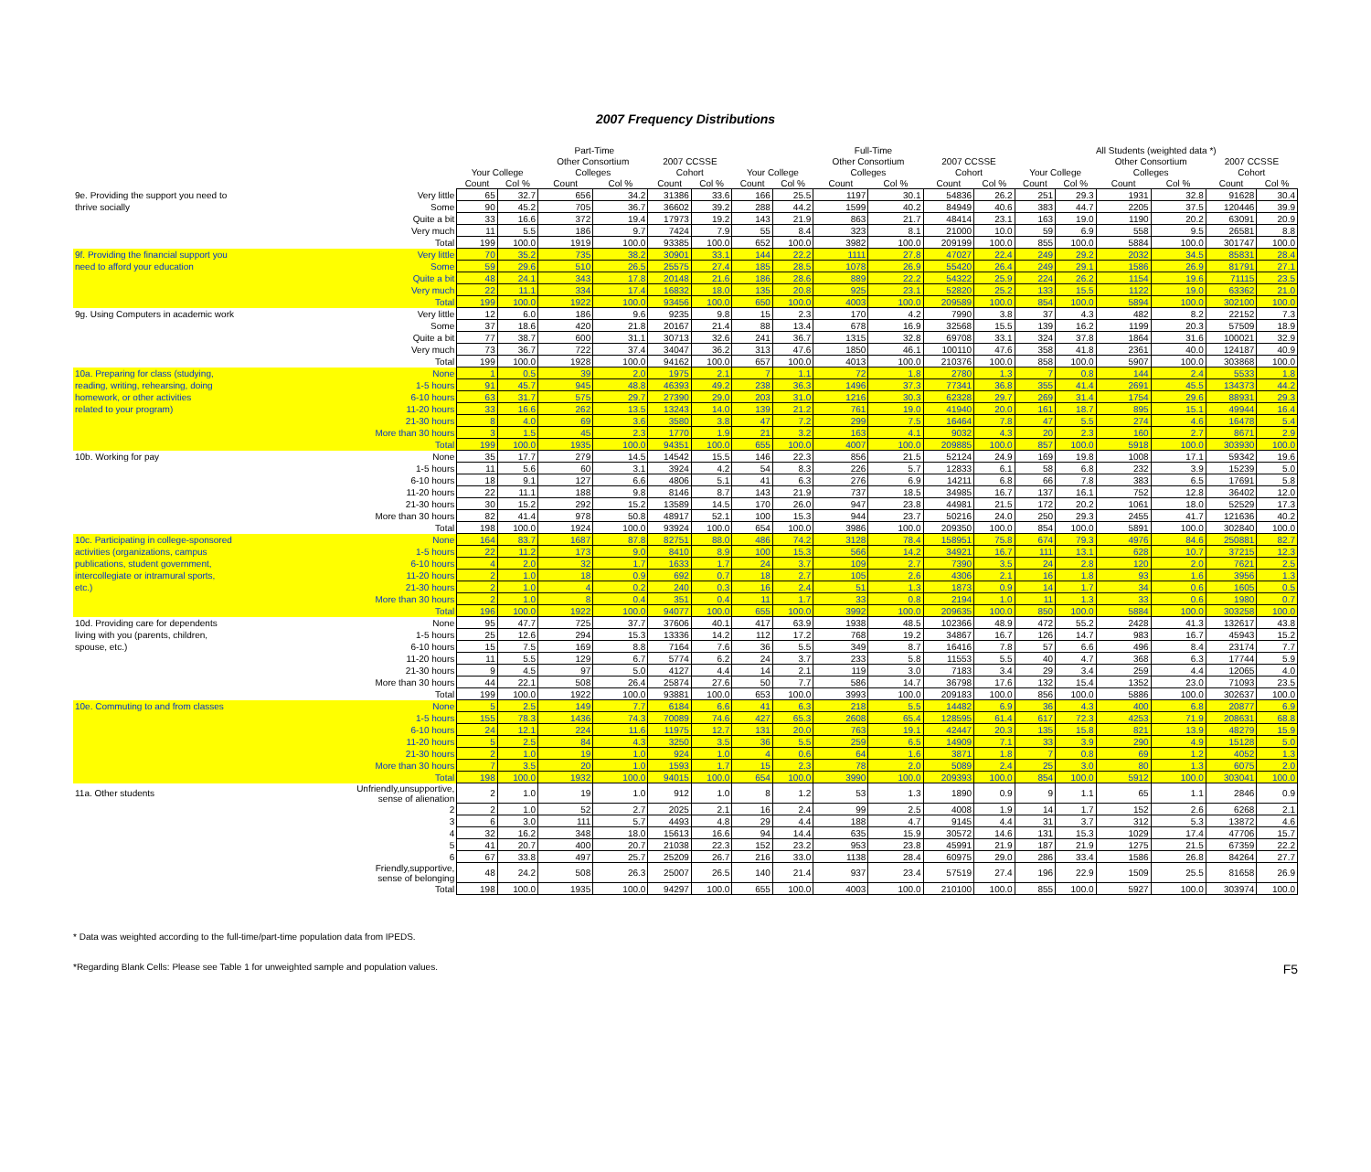2007 Frequency Distributions
| | | Part-Time | | | | | | Full-Time | | | | | | All Students (weighted data *) | | | | | |
| --- | --- | --- | --- | --- | --- | --- | --- | --- | --- | --- | --- | --- | --- | --- | --- | --- | --- | --- | --- |
| | | | | Other Consortium | | 2007 CCSSE | | | | Other Consortium | | 2007 CCSSE | | | | Other Consortium | | 2007 CCSSE | |
| | | Your College | | Colleges | | Cohort | | Your College | | Colleges | | Cohort | | Your College | | Colleges | | Cohort | |
| | | Count | Col % | Count | Col % | Count | Col % | Count | Col % | Count | Col % | Count | Col % | Count | Col % | Count | Col % | Count | Col % |
| 9e. Providing the support you need to | Very little | 65 | 32.7 | 656 | 34.2 | 31386 | 33.6 | 166 | 25.5 | 1197 | 30.1 | 54836 | 26.2 | 251 | 29.3 | 1931 | 32.8 | 91628 | 30.4 |
| thrive socially | Some | 90 | 45.2 | 705 | 36.7 | 36602 | 39.2 | 288 | 44.2 | 1599 | 40.2 | 84949 | 40.6 | 383 | 44.7 | 2205 | 37.5 | 120446 | 39.9 |
| | Quite a bit | 33 | 16.6 | 372 | 19.4 | 17973 | 19.2 | 143 | 21.9 | 863 | 21.7 | 48414 | 23.1 | 163 | 19.0 | 1190 | 20.2 | 63091 | 20.9 |
| | Very much | 11 | 5.5 | 186 | 9.7 | 7424 | 7.9 | 55 | 8.4 | 323 | 8.1 | 21000 | 10.0 | 59 | 6.9 | 558 | 9.5 | 26581 | 8.8 |
| | Total | 199 | 100.0 | 1919 | 100.0 | 93385 | 100.0 | 652 | 100.0 | 3982 | 100.0 | 209199 | 100.0 | 855 | 100.0 | 5884 | 100.0 | 301747 | 100.0 |
| 9f. Providing the financial support you | Very little | 70 | 35.2 | 735 | 38.2 | 30901 | 33.1 | 144 | 22.2 | 1111 | 27.8 | 47027 | 22.4 | 249 | 29.2 | 2032 | 34.5 | 85831 | 28.4 |
| need to afford your education | Some | 59 | 29.6 | 510 | 26.5 | 25575 | 27.4 | 185 | 28.5 | 1078 | 26.9 | 55420 | 26.4 | 249 | 29.1 | 1586 | 26.9 | 81791 | 27.1 |
| | Quite a bit | 48 | 24.1 | 343 | 17.8 | 20148 | 21.6 | 186 | 28.6 | 889 | 22.2 | 54322 | 25.9 | 224 | 26.2 | 1154 | 19.6 | 71115 | 23.5 |
| | Very much | 22 | 11.1 | 334 | 17.4 | 16832 | 18.0 | 135 | 20.8 | 925 | 23.1 | 52820 | 25.2 | 133 | 15.5 | 1122 | 19.0 | 63362 | 21.0 |
| | Total | 199 | 100.0 | 1922 | 100.0 | 93456 | 100.0 | 650 | 100.0 | 4003 | 100.0 | 209589 | 100.0 | 854 | 100.0 | 5894 | 100.0 | 302100 | 100.0 |
| 9g. Using Computers in academic work | Very little | 12 | 6.0 | 186 | 9.6 | 9235 | 9.8 | 15 | 2.3 | 170 | 4.2 | 7990 | 3.8 | 37 | 4.3 | 482 | 8.2 | 22152 | 7.3 |
| | Some | 37 | 18.6 | 420 | 21.8 | 20167 | 21.4 | 88 | 13.4 | 678 | 16.9 | 32568 | 15.5 | 139 | 16.2 | 1199 | 20.3 | 57509 | 18.9 |
| | Quite a bit | 77 | 38.7 | 600 | 31.1 | 30713 | 32.6 | 241 | 36.7 | 1315 | 32.8 | 69708 | 33.1 | 324 | 37.8 | 1864 | 31.6 | 100021 | 32.9 |
| | Very much | 73 | 36.7 | 722 | 37.4 | 34047 | 36.2 | 313 | 47.6 | 1850 | 46.1 | 100110 | 47.6 | 358 | 41.8 | 2361 | 40.0 | 124187 | 40.9 |
| | Total | 199 | 100.0 | 1928 | 100.0 | 94162 | 100.0 | 657 | 100.0 | 4013 | 100.0 | 210376 | 100.0 | 858 | 100.0 | 5907 | 100.0 | 303868 | 100.0 |
| 10a. Preparing for class (studying, | None | 1 | 0.5 | 39 | 2.0 | 1975 | 2.1 | 7 | 1.1 | 72 | 1.8 | 2780 | 1.3 | 7 | 0.8 | 144 | 2.4 | 5533 | 1.8 |
| reading, writing, rehearsing, doing | 1-5 hours | 91 | 45.7 | 945 | 48.8 | 46393 | 49.2 | 238 | 36.3 | 1496 | 37.3 | 77341 | 36.8 | 355 | 41.4 | 2691 | 45.5 | 134373 | 44.2 |
| homework, or other activities | 6-10 hours | 63 | 31.7 | 575 | 29.7 | 27390 | 29.0 | 203 | 31.0 | 1216 | 30.3 | 62328 | 29.7 | 269 | 31.4 | 1754 | 29.6 | 88931 | 29.3 |
| related to your program) | 11-20 hours | 33 | 16.6 | 262 | 13.5 | 13243 | 14.0 | 139 | 21.2 | 761 | 19.0 | 41940 | 20.0 | 161 | 18.7 | 895 | 15.1 | 49944 | 16.4 |
| | 21-30 hours | 8 | 4.0 | 69 | 3.6 | 3580 | 3.8 | 47 | 7.2 | 299 | 7.5 | 16464 | 7.8 | 47 | 5.5 | 274 | 4.6 | 16478 | 5.4 |
| | More than 30 hours | 3 | 1.5 | 45 | 2.3 | 1770 | 1.9 | 21 | 3.2 | 163 | 4.1 | 9032 | 4.3 | 20 | 2.3 | 160 | 2.7 | 8671 | 2.9 |
| | Total | 199 | 100.0 | 1935 | 100.0 | 94351 | 100.0 | 655 | 100.0 | 4007 | 100.0 | 209885 | 100.0 | 857 | 100.0 | 5918 | 100.0 | 303930 | 100.0 |
| 10b. Working for pay | None | 35 | 17.7 | 279 | 14.5 | 14542 | 15.5 | 146 | 22.3 | 856 | 21.5 | 52124 | 24.9 | 169 | 19.8 | 1008 | 17.1 | 59342 | 19.6 |
| | 1-5 hours | 11 | 5.6 | 60 | 3.1 | 3924 | 4.2 | 54 | 8.3 | 226 | 5.7 | 12833 | 6.1 | 58 | 6.8 | 232 | 3.9 | 15239 | 5.0 |
| | 6-10 hours | 18 | 9.1 | 127 | 6.6 | 4806 | 5.1 | 41 | 6.3 | 276 | 6.9 | 14211 | 6.8 | 66 | 7.8 | 383 | 6.5 | 17691 | 5.8 |
| | 11-20 hours | 22 | 11.1 | 188 | 9.8 | 8146 | 8.7 | 143 | 21.9 | 737 | 18.5 | 34985 | 16.7 | 137 | 16.1 | 752 | 12.8 | 36402 | 12.0 |
| | 21-30 hours | 30 | 15.2 | 292 | 15.2 | 13589 | 14.5 | 170 | 26.0 | 947 | 23.8 | 44981 | 21.5 | 172 | 20.2 | 1061 | 18.0 | 52529 | 17.3 |
| | More than 30 hours | 82 | 41.4 | 978 | 50.8 | 48917 | 52.1 | 100 | 15.3 | 944 | 23.7 | 50216 | 24.0 | 250 | 29.3 | 2455 | 41.7 | 121636 | 40.2 |
| | Total | 198 | 100.0 | 1924 | 100.0 | 93924 | 100.0 | 654 | 100.0 | 3986 | 100.0 | 209350 | 100.0 | 854 | 100.0 | 5891 | 100.0 | 302840 | 100.0 |
| 10c. Participating in college-sponsored | None | 164 | 83.7 | 1687 | 87.8 | 82751 | 88.0 | 486 | 74.2 | 3128 | 78.4 | 158951 | 75.8 | 674 | 79.3 | 4976 | 84.6 | 250881 | 82.7 |
| activities (organizations, campus | 1-5 hours | 22 | 11.2 | 173 | 9.0 | 8410 | 8.9 | 100 | 15.3 | 566 | 14.2 | 34921 | 16.7 | 111 | 13.1 | 628 | 10.7 | 37215 | 12.3 |
| publications, student government, | 6-10 hours | 4 | 2.0 | 32 | 1.7 | 1633 | 1.7 | 24 | 3.7 | 109 | 2.7 | 7390 | 3.5 | 24 | 2.8 | 120 | 2.0 | 7621 | 2.5 |
| intercollegiate or intramural sports, | 11-20 hours | 2 | 1.0 | 18 | 0.9 | 692 | 0.7 | 18 | 2.7 | 105 | 2.6 | 4306 | 2.1 | 16 | 1.8 | 93 | 1.6 | 3956 | 1.3 |
| etc.) | 21-30 hours | 2 | 1.0 | 4 | 0.2 | 240 | 0.3 | 16 | 2.4 | 51 | 1.3 | 1873 | 0.9 | 14 | 1.7 | 34 | 0.6 | 1605 | 0.5 |
| | More than 30 hours | 2 | 1.0 | 8 | 0.4 | 351 | 0.4 | 11 | 1.7 | 33 | 0.8 | 2194 | 1.0 | 11 | 1.3 | 33 | 0.6 | 1980 | 0.7 |
| | Total | 196 | 100.0 | 1922 | 100.0 | 94077 | 100.0 | 655 | 100.0 | 3992 | 100.0 | 209635 | 100.0 | 850 | 100.0 | 5884 | 100.0 | 303258 | 100.0 |
| 10d. Providing care for dependents | None | 95 | 47.7 | 725 | 37.7 | 37606 | 40.1 | 417 | 63.9 | 1938 | 48.5 | 102366 | 48.9 | 472 | 55.2 | 2428 | 41.3 | 132617 | 43.8 |
| living with you (parents, children, | 1-5 hours | 25 | 12.6 | 294 | 15.3 | 13336 | 14.2 | 112 | 17.2 | 768 | 19.2 | 34867 | 16.7 | 126 | 14.7 | 983 | 16.7 | 45943 | 15.2 |
| spouse, etc.) | 6-10 hours | 15 | 7.5 | 169 | 8.8 | 7164 | 7.6 | 36 | 5.5 | 349 | 8.7 | 16416 | 7.8 | 57 | 6.6 | 496 | 8.4 | 23174 | 7.7 |
| | 11-20 hours | 11 | 5.5 | 129 | 6.7 | 5774 | 6.2 | 24 | 3.7 | 233 | 5.8 | 11553 | 5.5 | 40 | 4.7 | 368 | 6.3 | 17744 | 5.9 |
| | 21-30 hours | 9 | 4.5 | 97 | 5.0 | 4127 | 4.4 | 14 | 2.1 | 119 | 3.0 | 7183 | 3.4 | 29 | 3.4 | 259 | 4.4 | 12065 | 4.0 |
| | More than 30 hours | 44 | 22.1 | 508 | 26.4 | 25874 | 27.6 | 50 | 7.7 | 586 | 14.7 | 36798 | 17.6 | 132 | 15.4 | 1352 | 23.0 | 71093 | 23.5 |
| | Total | 199 | 100.0 | 1922 | 100.0 | 93881 | 100.0 | 653 | 100.0 | 3993 | 100.0 | 209183 | 100.0 | 856 | 100.0 | 5886 | 100.0 | 302637 | 100.0 |
| 10e. Commuting to and from classes | None | 5 | 2.5 | 149 | 7.7 | 6184 | 6.6 | 41 | 6.3 | 218 | 5.5 | 14482 | 6.9 | 36 | 4.3 | 400 | 6.8 | 20877 | 6.9 |
| | 1-5 hours | 155 | 78.3 | 1436 | 74.3 | 70089 | 74.6 | 427 | 65.3 | 2608 | 65.4 | 128595 | 61.4 | 617 | 72.3 | 4253 | 71.9 | 208631 | 68.8 |
| | 6-10 hours | 24 | 12.1 | 224 | 11.6 | 11975 | 12.7 | 131 | 20.0 | 763 | 19.1 | 42447 | 20.3 | 135 | 15.8 | 821 | 13.9 | 48279 | 15.9 |
| | 11-20 hours | 5 | 2.5 | 84 | 4.3 | 3250 | 3.5 | 36 | 5.5 | 259 | 6.5 | 14909 | 7.1 | 33 | 3.9 | 290 | 4.9 | 15128 | 5.0 |
| | 21-30 hours | 2 | 1.0 | 19 | 1.0 | 924 | 1.0 | 4 | 0.6 | 64 | 1.6 | 3871 | 1.8 | 7 | 0.8 | 69 | 1.2 | 4052 | 1.3 |
| | More than 30 hours | 7 | 3.5 | 20 | 1.0 | 1593 | 1.7 | 15 | 2.3 | 78 | 2.0 | 5089 | 2.4 | 25 | 3.0 | 80 | 1.3 | 6075 | 2.0 |
| | Total | 198 | 100.0 | 1932 | 100.0 | 94015 | 100.0 | 654 | 100.0 | 3990 | 100.0 | 209393 | 100.0 | 854 | 100.0 | 5912 | 100.0 | 303041 | 100.0 |
| 11a. Other students | Unfriendly,unsupportive, sense of alienation | 2 | 1.0 | 19 | 1.0 | 912 | 1.0 | 8 | 1.2 | 53 | 1.3 | 1890 | 0.9 | 9 | 1.1 | 65 | 1.1 | 2846 | 0.9 |
| | 2 | 2 | 1.0 | 52 | 2.7 | 2025 | 2.1 | 16 | 2.4 | 99 | 2.5 | 4008 | 1.9 | 14 | 1.7 | 152 | 2.6 | 6268 | 2.1 |
| | 3 | 6 | 3.0 | 111 | 5.7 | 4493 | 4.8 | 29 | 4.4 | 188 | 4.7 | 9145 | 4.4 | 31 | 3.7 | 312 | 5.3 | 13872 | 4.6 |
| | 4 | 32 | 16.2 | 348 | 18.0 | 15613 | 16.6 | 94 | 14.4 | 635 | 15.9 | 30572 | 14.6 | 131 | 15.3 | 1029 | 17.4 | 47706 | 15.7 |
| | 5 | 41 | 20.7 | 400 | 20.7 | 21038 | 22.3 | 152 | 23.2 | 953 | 23.8 | 45991 | 21.9 | 187 | 21.9 | 1275 | 21.5 | 67359 | 22.2 |
| | 6 | 67 | 33.8 | 497 | 25.7 | 25209 | 26.7 | 216 | 33.0 | 1138 | 28.4 | 60975 | 29.0 | 286 | 33.4 | 1586 | 26.8 | 84264 | 27.7 |
| | Friendly,supportive, sense of belonging | 48 | 24.2 | 508 | 26.3 | 25007 | 26.5 | 140 | 21.4 | 937 | 23.4 | 57519 | 27.4 | 196 | 22.9 | 1509 | 25.5 | 81658 | 26.9 |
| | Total | 198 | 100.0 | 1935 | 100.0 | 94297 | 100.0 | 655 | 100.0 | 4003 | 100.0 | 210100 | 100.0 | 855 | 100.0 | 5927 | 100.0 | 303974 | 100.0 |
* Data was weighted according to the full-time/part-time population data from IPEDS.
*Regarding Blank Cells: Please see Table 1 for unweighted sample and population values. F5